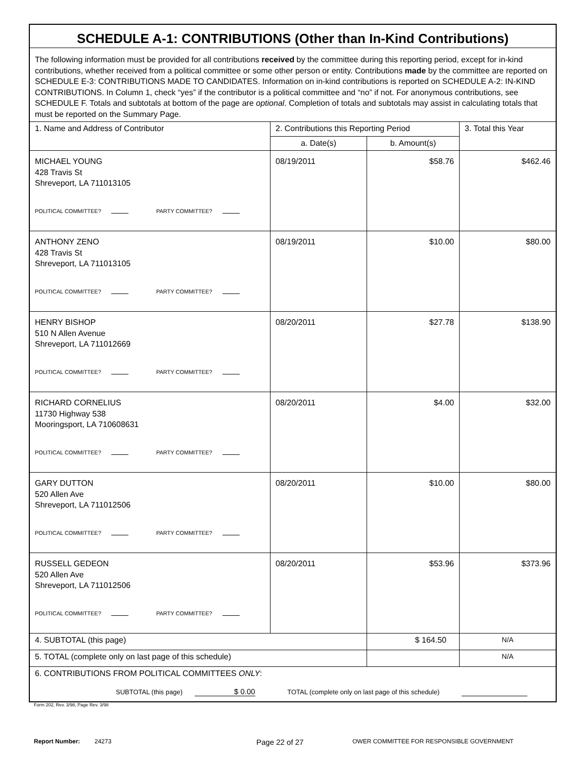| SCHEDULE A-1: CONTRIBUTIONS (Other than In-Kind Contributions) | | | |
| The following information must be provided for all contributions received by the committee during this reporting period, except for in-kind contributions, whether received from a political committee or some other person or entity. Contributions made by the committee are reported on SCHEDULE E-3: CONTRIBUTIONS MADE TO CANDIDATES. Information on in-kind contributions is reported on SCHEDULE A-2: IN-KIND CONTRIBUTIONS. In Column 1, check “yes” if the contributor is a political committee and “no” if not. For anonymous contributions, see SCHEDULE F. Totals and subtotals at bottom of the page are optional . Completion of totals and subtotals may assist in calculating totals that must be reported on the Summary Page. | | | |
| 1. Name and Address of Contributor | 2. Contributions this Reporting Period | | 3. Total this Year |
| | a. Date(s) | b. Amount(s) | |
| MICHAEL YOUNG 428 Travis St Shreveport, LA 711013105 POLITICAL COMMITTEE? PARTY COMMITTEE? | 08/19/2011 | $58.76 | $462.46 |
| ANTHONY ZENO 428 Travis St Shreveport, LA 711013105 POLITICAL COMMITTEE? PARTY COMMITTEE? | 08/19/2011 | $10.00 | $80.00 |
| HENRY BISHOP 510 N Allen Avenue Shreveport, LA 711012669 POLITICAL COMMITTEE? PARTY COMMITTEE? | 08/20/2011 | $27.78 | $138.90 |
| RICHARD CORNELIUS 11730 Highway 538 Mooringsport, LA 710608631 POLITICAL COMMITTEE? PARTY COMMITTEE? | 08/20/2011 | $4.00 | $32.00 |
| GARY DUTTON 520 Allen Ave Shreveport, LA 711012506 POLITICAL COMMITTEE? PARTY COMMITTEE? | 08/20/2011 | $10.00 | $80.00 |
| RUSSELL GEDEON 520 Allen Ave Shreveport, LA 711012506 POLITICAL COMMITTEE? PARTY COMMITTEE? | 08/20/2011 | $53.96 | $373.96 |
| 4. SUBTOTAL (this page) | | $ 164.50 | N/A |
| 5. TOTAL (complete only on last page of this schedule) | | | N/A |
| 6. CONTRIBUTIONS FROM POLITICAL COMMITTEES ONLY : SUBTOTAL (this page) $ 0.00 TOTAL (complete only on last page of this schedule) | | | |
Form 202, Rev. 3/98, Page Rev. 3/98
Report Number: 24273 Page 22 of 27 OWER COMMITTEE FOR RESPONSIBLE GOVERNMENT